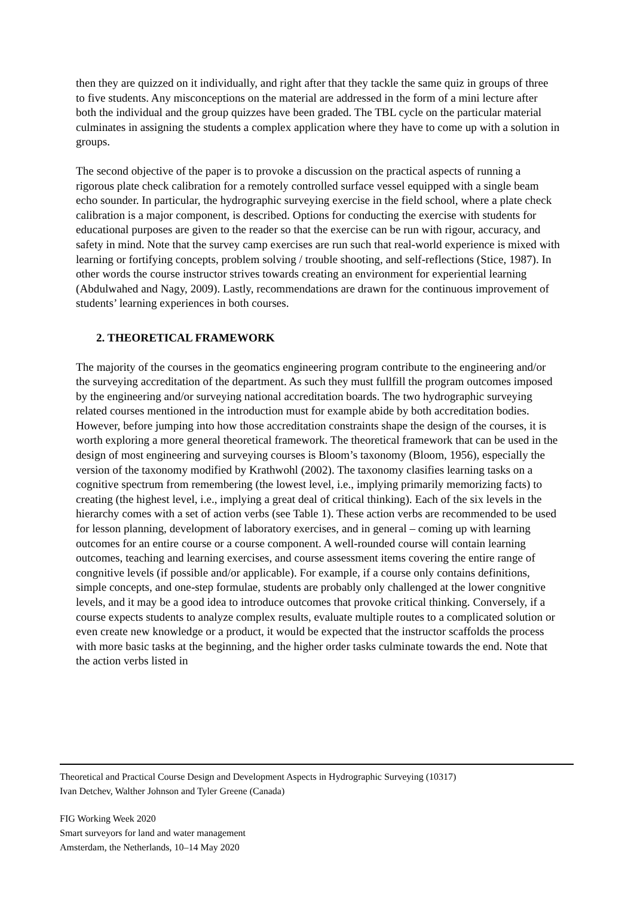then they are quizzed on it individually, and right after that they tackle the same quiz in groups of three to five students. Any misconceptions on the material are addressed in the form of a mini lecture after both the individual and the group quizzes have been graded. The TBL cycle on the particular material culminates in assigning the students a complex application where they have to come up with a solution in groups.
The second objective of the paper is to provoke a discussion on the practical aspects of running a rigorous plate check calibration for a remotely controlled surface vessel equipped with a single beam echo sounder. In particular, the hydrographic surveying exercise in the field school, where a plate check calibration is a major component, is described. Options for conducting the exercise with students for educational purposes are given to the reader so that the exercise can be run with rigour, accuracy, and safety in mind. Note that the survey camp exercises are run such that real-world experience is mixed with learning or fortifying concepts, problem solving / trouble shooting, and self-reflections (Stice, 1987). In other words the course instructor strives towards creating an environment for experiential learning (Abdulwahed and Nagy, 2009). Lastly, recommendations are drawn for the continuous improvement of students’ learning experiences in both courses.
2. THEORETICAL FRAMEWORK
The majority of the courses in the geomatics engineering program contribute to the engineering and/or the surveying accreditation of the department. As such they must fullfill the program outcomes imposed by the engineering and/or surveying national accreditation boards. The two hydrographic surveying related courses mentioned in the introduction must for example abide by both accreditation bodies. However, before jumping into how those accreditation constraints shape the design of the courses, it is worth exploring a more general theoretical framework. The theoretical framework that can be used in the design of most engineering and surveying courses is Bloom’s taxonomy (Bloom, 1956), especially the version of the taxonomy modified by Krathwohl (2002). The taxonomy clasifies learning tasks on a cognitive spectrum from remembering (the lowest level, i.e., implying primarily memorizing facts) to creating (the highest level, i.e., implying a great deal of critical thinking). Each of the six levels in the hierarchy comes with a set of action verbs (see Table 1). These action verbs are recommended to be used for lesson planning, development of laboratory exercises, and in general – coming up with learning outcomes for an entire course or a course component. A well-rounded course will contain learning outcomes, teaching and learning exercises, and course assessment items covering the entire range of congnitive levels (if possible and/or applicable). For example, if a course only contains definitions, simple concepts, and one-step formulae, students are probably only challenged at the lower congnitive levels, and it may be a good idea to introduce outcomes that provoke critical thinking. Conversely, if a course expects students to analyze complex results, evaluate multiple routes to a complicated solution or even create new knowledge or a product, it would be expected that the instructor scaffolds the process with more basic tasks at the beginning, and the higher order tasks culminate towards the end. Note that the action verbs listed in
Theoretical and Practical Course Design and Development Aspects in Hydrographic Surveying (10317)
Ivan Detchev, Walther Johnson and Tyler Greene (Canada)
FIG Working Week 2020
Smart surveyors for land and water management
Amsterdam, the Netherlands, 10–14 May 2020